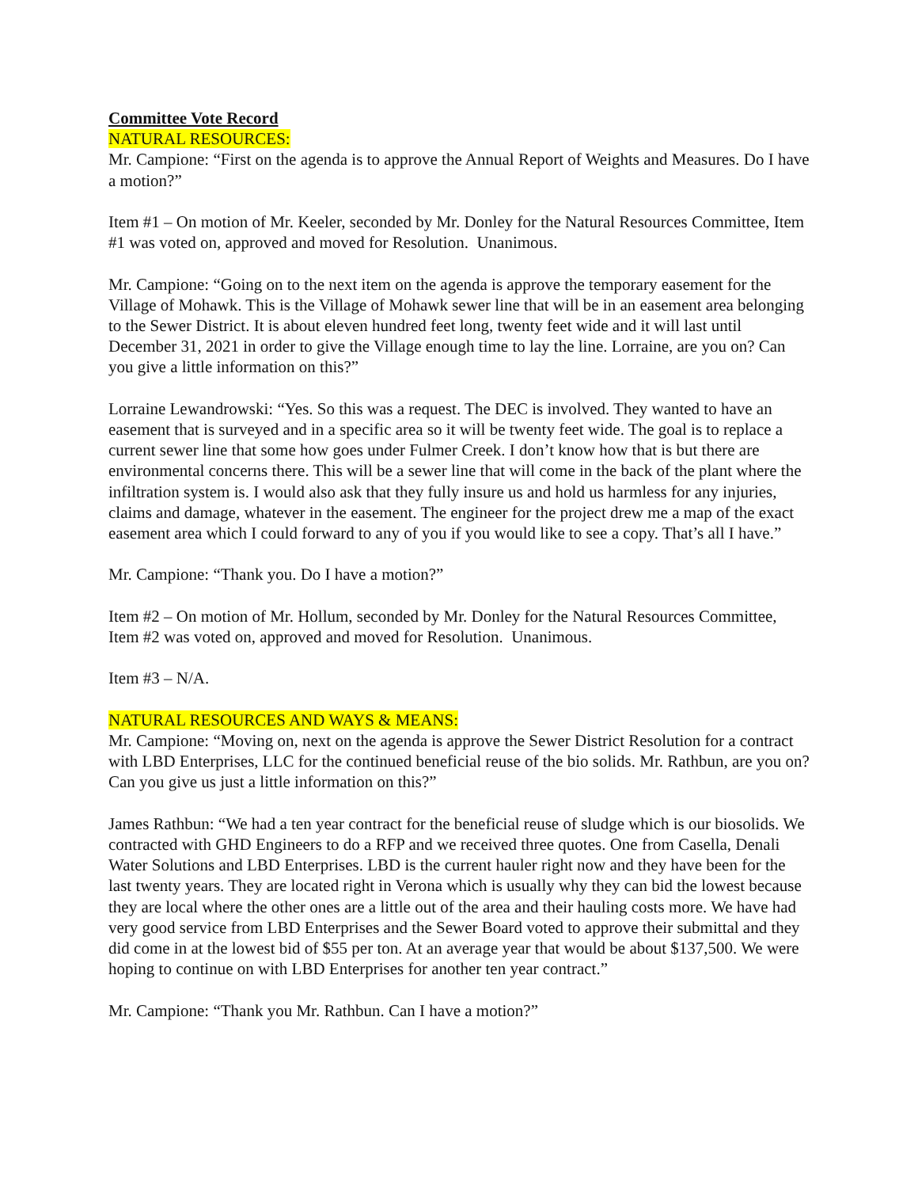Committee Vote Record
NATURAL RESOURCES:
Mr. Campione: “First on the agenda is to approve the Annual Report of Weights and Measures. Do I have a motion?”
Item #1 – On motion of Mr. Keeler, seconded by Mr. Donley for the Natural Resources Committee, Item #1 was voted on, approved and moved for Resolution. Unanimous.
Mr. Campione: “Going on to the next item on the agenda is approve the temporary easement for the Village of Mohawk. This is the Village of Mohawk sewer line that will be in an easement area belonging to the Sewer District. It is about eleven hundred feet long, twenty feet wide and it will last until December 31, 2021 in order to give the Village enough time to lay the line. Lorraine, are you on? Can you give a little information on this?”
Lorraine Lewandrowski: “Yes. So this was a request. The DEC is involved. They wanted to have an easement that is surveyed and in a specific area so it will be twenty feet wide. The goal is to replace a current sewer line that some how goes under Fulmer Creek. I don’t know how that is but there are environmental concerns there. This will be a sewer line that will come in the back of the plant where the infiltration system is. I would also ask that they fully insure us and hold us harmless for any injuries, claims and damage, whatever in the easement. The engineer for the project drew me a map of the exact easement area which I could forward to any of you if you would like to see a copy. That’s all I have.”
Mr. Campione: “Thank you. Do I have a motion?”
Item #2 – On motion of Mr. Hollum, seconded by Mr. Donley for the Natural Resources Committee, Item #2 was voted on, approved and moved for Resolution. Unanimous.
Item #3 – N/A.
NATURAL RESOURCES AND WAYS & MEANS:
Mr. Campione: “Moving on, next on the agenda is approve the Sewer District Resolution for a contract with LBD Enterprises, LLC for the continued beneficial reuse of the bio solids. Mr. Rathbun, are you on? Can you give us just a little information on this?”
James Rathbun: “We had a ten year contract for the beneficial reuse of sludge which is our biosolids. We contracted with GHD Engineers to do a RFP and we received three quotes. One from Casella, Denali Water Solutions and LBD Enterprises. LBD is the current hauler right now and they have been for the last twenty years. They are located right in Verona which is usually why they can bid the lowest because they are local where the other ones are a little out of the area and their hauling costs more. We have had very good service from LBD Enterprises and the Sewer Board voted to approve their submittal and they did come in at the lowest bid of $55 per ton. At an average year that would be about $137,500. We were hoping to continue on with LBD Enterprises for another ten year contract.”
Mr. Campione: “Thank you Mr. Rathbun. Can I have a motion?”